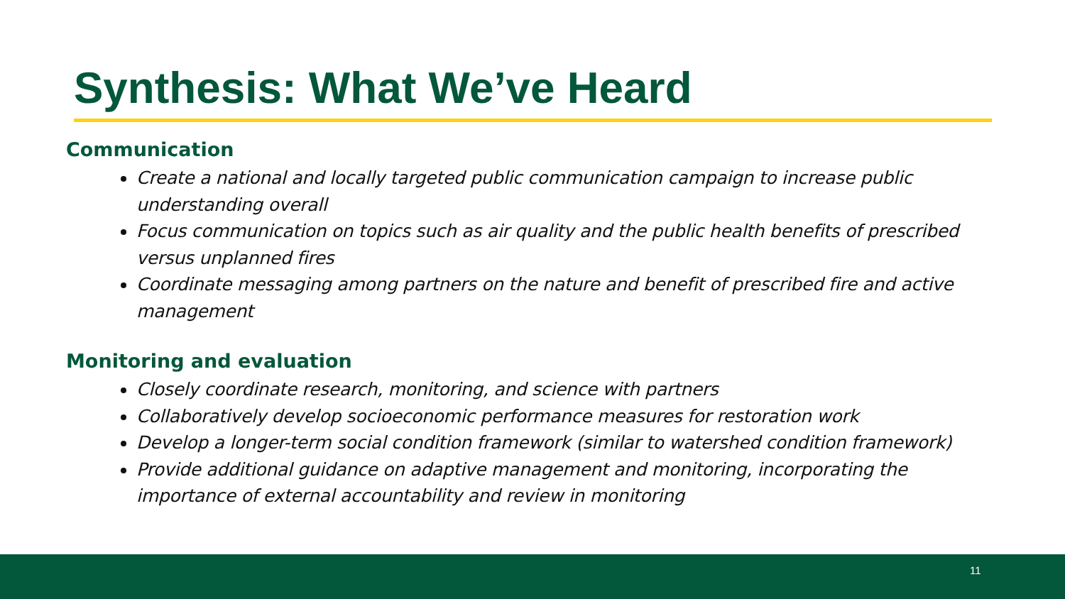Synthesis: What We’ve Heard
Communication
Create a national and locally targeted public communication campaign to increase public understanding overall
Focus communication on topics such as air quality and the public health benefits of prescribed versus unplanned fires
Coordinate messaging among partners on the nature and benefit of prescribed fire and active management
Monitoring and evaluation
Closely coordinate research, monitoring, and science with partners
Collaboratively develop socioeconomic performance measures for restoration work
Develop a longer-term social condition framework (similar to watershed condition framework)
Provide additional guidance on adaptive management and monitoring, incorporating the importance of external accountability and review in monitoring
11